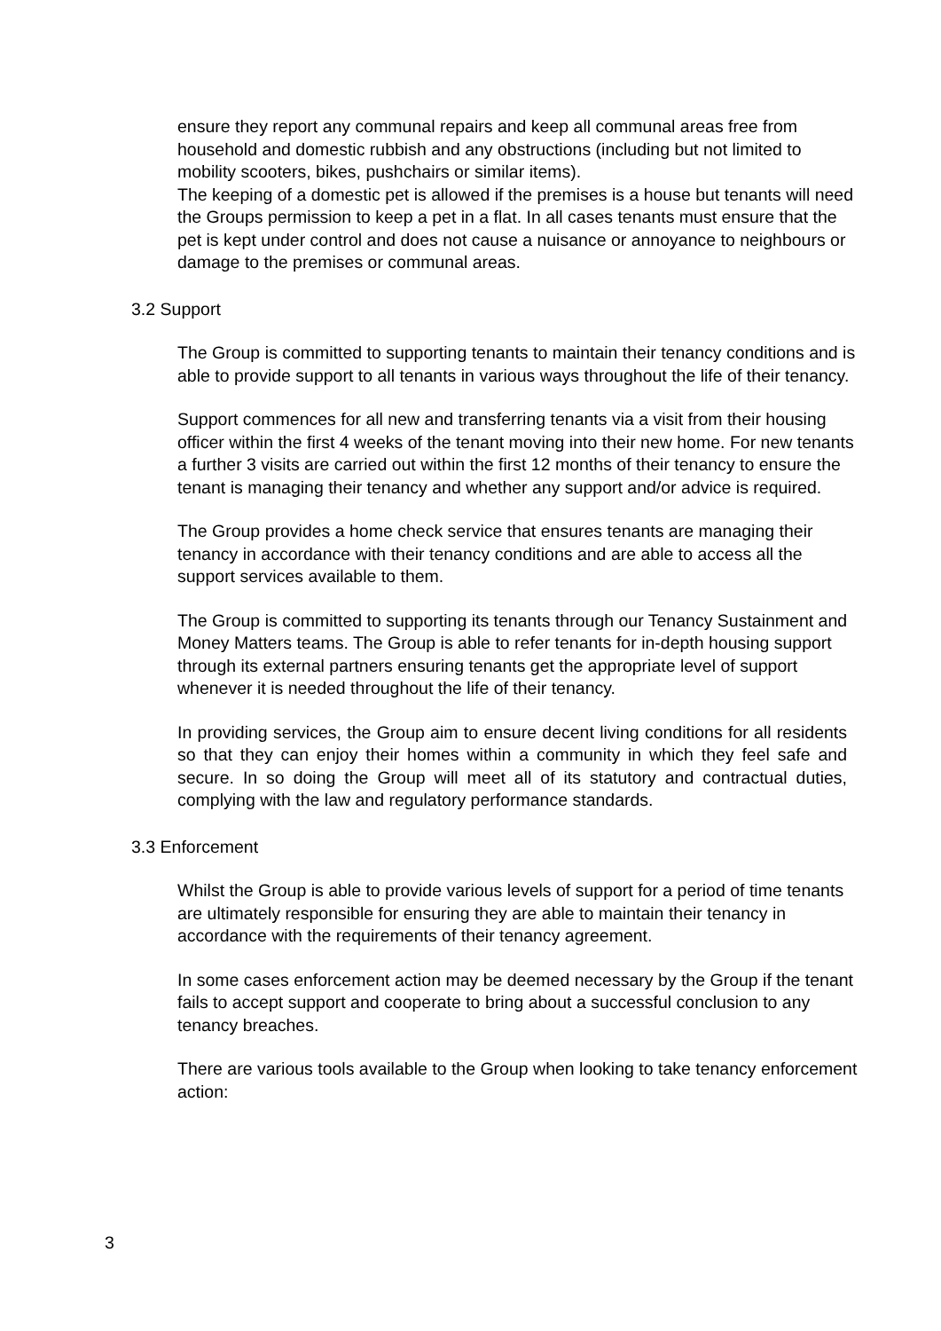ensure they report any communal repairs and keep all communal areas free from household and domestic rubbish and any obstructions (including but not limited to mobility scooters, bikes, pushchairs or similar items).
The keeping of a domestic pet is allowed if the premises is a house but tenants will need the Groups permission to keep a pet in a flat. In all cases tenants must ensure that the pet is kept under control and does not cause a nuisance or annoyance to neighbours or damage to the premises or communal areas.
3.2 Support
The Group is committed to supporting tenants to maintain their tenancy conditions and is able to provide support to all tenants in various ways throughout the life of their tenancy.
Support commences for all new and transferring tenants via a visit from their housing officer within the first 4 weeks of the tenant moving into their new home. For new tenants a further 3 visits are carried out within the first 12 months of their tenancy to ensure the tenant is managing their tenancy and whether any support and/or advice is required.
The Group provides a home check service that ensures tenants are managing their tenancy in accordance with their tenancy conditions and are able to access all the support services available to them.
The Group is committed to supporting its tenants through our Tenancy Sustainment and Money Matters teams. The Group is able to refer tenants for in-depth housing support through its external partners ensuring tenants get the appropriate level of support whenever it is needed throughout the life of their tenancy.
In providing services, the Group aim to ensure decent living conditions for all residents so that they can enjoy their homes within a community in which they feel safe and secure. In so doing the Group will meet all of its statutory and contractual duties, complying with the law and regulatory performance standards.
3.3 Enforcement
Whilst the Group is able to provide various levels of support for a period of time tenants are ultimately responsible for ensuring they are able to maintain their tenancy in accordance with the requirements of their tenancy agreement.
In some cases enforcement action may be deemed necessary by the Group if the tenant fails to accept support and cooperate to bring about a successful conclusion to any tenancy breaches.
There are various tools available to the Group when looking to take tenancy enforcement action:
3